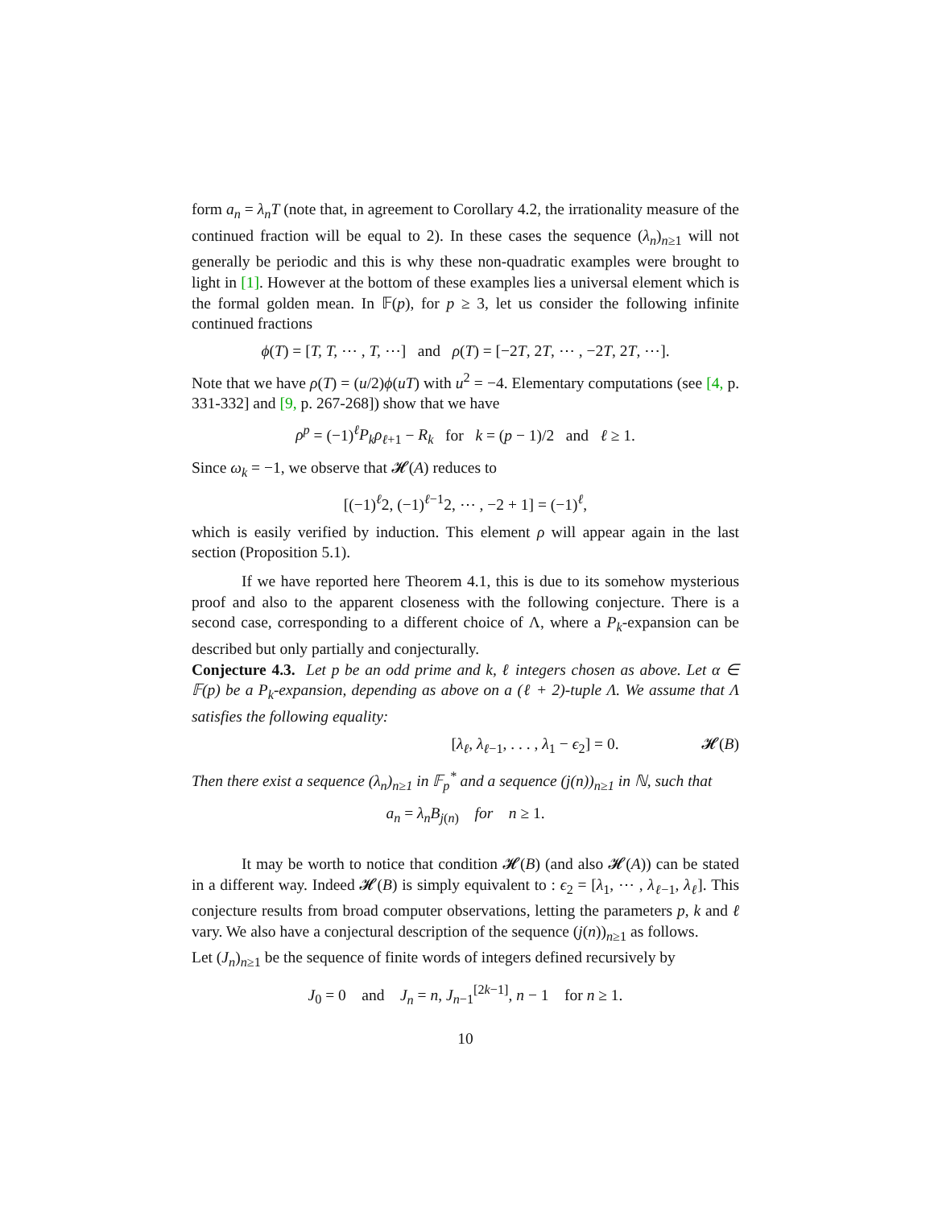form a<sub>n</sub> = λ<sub>n</sub>T (note that, in agreement to Corollary 4.2, the irrationality measure of the continued fraction will be equal to 2). In these cases the sequence (λ<sub>n</sub>)<sub>n≥1</sub> will not generally be periodic and this is why these non-quadratic examples were brought to light in [1]. However at the bottom of these examples lies a universal element which is the formal golden mean. In 𝔽(p), for p ≥ 3, let us consider the following infinite continued fractions
ϕ(T) = [T, T, ⋯ , T, ⋯] and ρ(T) = [−2T, 2T, ⋯ , −2T, 2T, ⋯].
Note that we have ρ(T) = (u/2)ϕ(uT) with u<sup>2</sup> = −4. Elementary computations (see [4, p. 331-332] and [9, p. 267-268]) show that we have
ρ<sup>p</sup> = (−1)<sup>ℓ</sup>P<sub>k</sub>ρ<sub>ℓ+1</sub> − R<sub>k</sub> for k = (p − 1)/2 and ℓ ≥ 1.
Since ω<sub>k</sub> = −1, we observe that 𝓗(A) reduces to
[(−1)<sup>ℓ</sup>2, (−1)<sup>ℓ−1</sup>2, ⋯ , −2 + 1] = (−1)<sup>ℓ</sup>,
which is easily verified by induction. This element ρ will appear again in the last section (Proposition 5.1).
If we have reported here Theorem 4.1, this is due to its somehow mysterious proof and also to the apparent closeness with the following conjecture. There is a second case, corresponding to a different choice of Λ, where a P<sub>k</sub>-expansion can be described but only partially and conjecturally.
Conjecture 4.3. Let p be an odd prime and k, ℓ integers chosen as above. Let α ∈ 𝔽(p) be a P<sub>k</sub>-expansion, depending as above on a (ℓ + 2)-tuple Λ. We assume that Λ satisfies the following equality:
[λ<sub>ℓ</sub>, λ<sub>ℓ−1</sub>, . . . , λ<sub>1</sub> − ϵ<sub>2</sub>] = 0. 𝓗(B)
Then there exist a sequence (λ<sub>n</sub>)<sub>n≥1</sub> in 𝔽<sub>p</sub><sup>*</sup> and a sequence (j(n))<sub>n≥1</sub> in ℕ, such that
a<sub>n</sub> = λ<sub>n</sub>B<sub>j(n)</sub> for n ≥ 1.
It may be worth to notice that condition 𝓗(B) (and also 𝓗(A)) can be stated in a different way. Indeed 𝓗(B) is simply equivalent to : ϵ<sub>2</sub> = [λ<sub>1</sub>, ⋯ , λ<sub>ℓ−1</sub>, λ<sub>ℓ</sub>]. This conjecture results from broad computer observations, letting the parameters p, k and ℓ vary. We also have a conjectural description of the sequence (j(n))<sub>n≥1</sub> as follows.
Let (J<sub>n</sub>)<sub>n≥1</sub> be the sequence of finite words of integers defined recursively by
J<sub>0</sub> = 0 and J<sub>n</sub> = n, J<sub>n−1</sub><sup>[2k−1]</sup>, n − 1 for n ≥ 1.
10